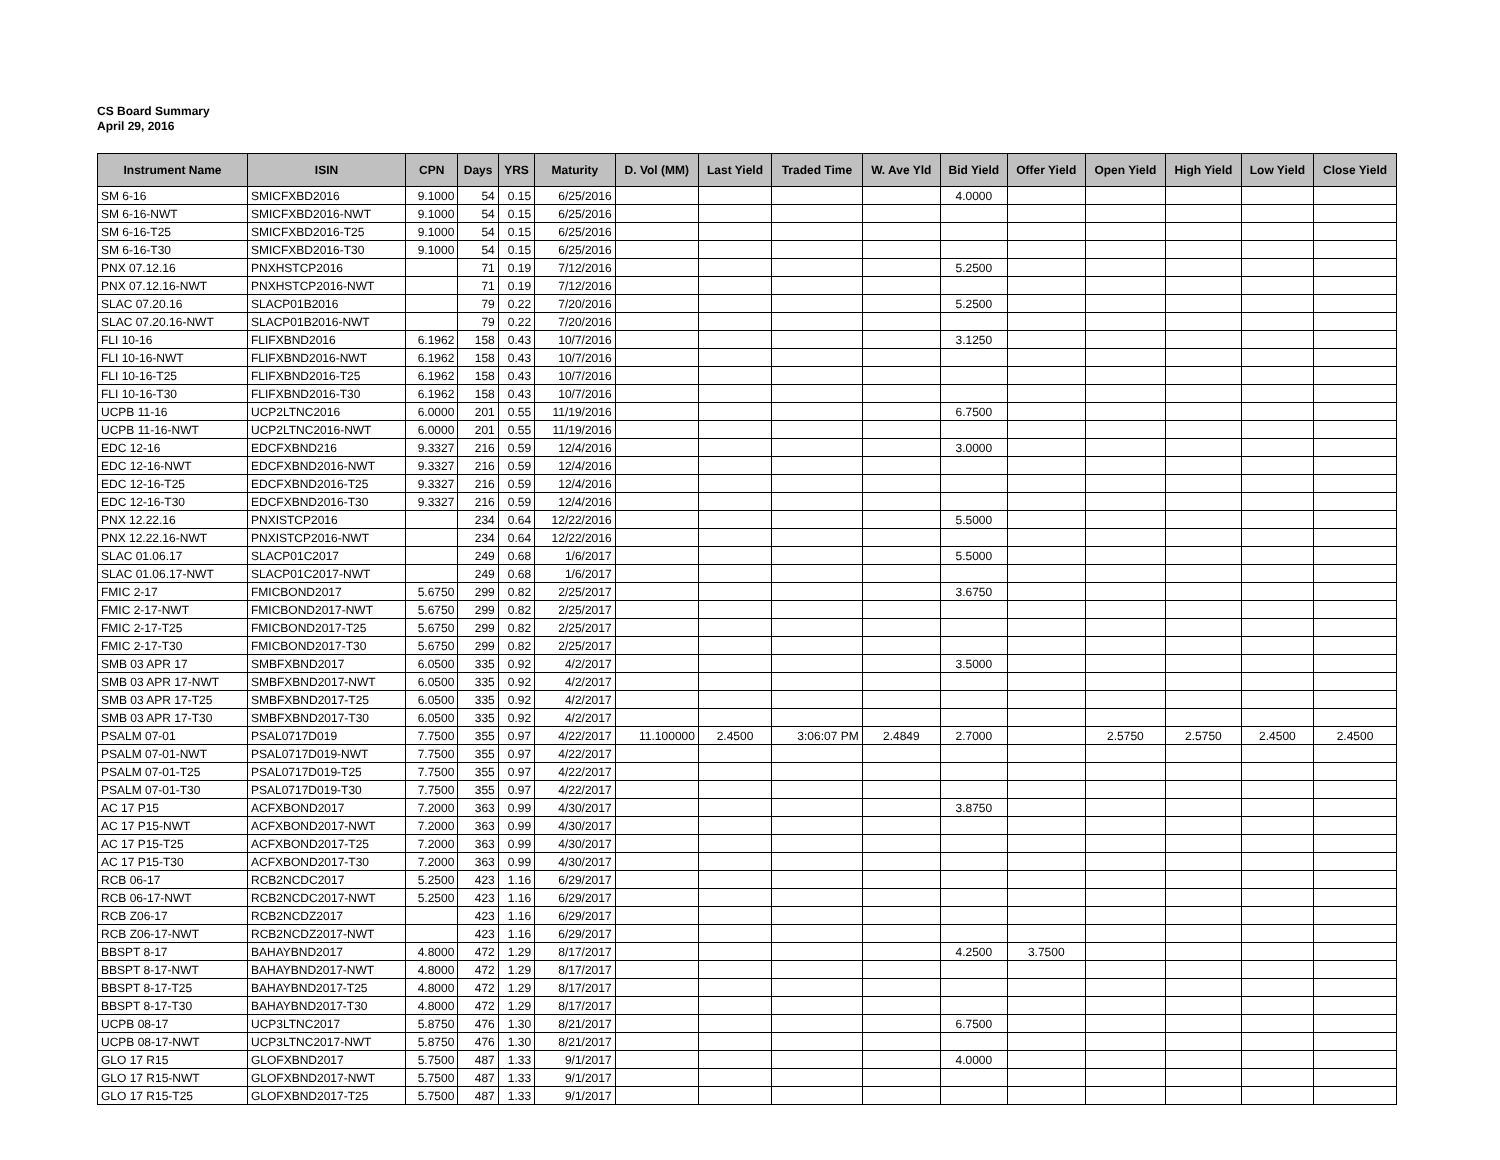CS Board Summary
April 29, 2016
| Instrument Name | ISIN | CPN | Days | YRS | Maturity | D. Vol (MM) | Last Yield | Traded Time | W. Ave Yld | Bid Yield | Offer Yield | Open Yield | High Yield | Low Yield | Close Yield |
| --- | --- | --- | --- | --- | --- | --- | --- | --- | --- | --- | --- | --- | --- | --- | --- |
| SM 6-16 | SMICFXBD2016 | 9.1000 | 54 | 0.15 | 6/25/2016 | | | | | 4.0000 | | | | | |
| SM 6-16-NWT | SMICFXBD2016-NWT | 9.1000 | 54 | 0.15 | 6/25/2016 | | | | | | | | | | |
| SM 6-16-T25 | SMICFXBD2016-T25 | 9.1000 | 54 | 0.15 | 6/25/2016 | | | | | | | | | | |
| SM 6-16-T30 | SMICFXBD2016-T30 | 9.1000 | 54 | 0.15 | 6/25/2016 | | | | | | | | | | |
| PNX 07.12.16 | PNXHSTCP2016 | | 71 | 0.19 | 7/12/2016 | | | | | 5.2500 | | | | | |
| PNX 07.12.16-NWT | PNXHSTCP2016-NWT | | 71 | 0.19 | 7/12/2016 | | | | | | | | | | |
| SLAC 07.20.16 | SLACP01B2016 | | 79 | 0.22 | 7/20/2016 | | | | | 5.2500 | | | | | |
| SLAC 07.20.16-NWT | SLACP01B2016-NWT | | 79 | 0.22 | 7/20/2016 | | | | | | | | | | |
| FLI 10-16 | FLIFXBND2016 | 6.1962 | 158 | 0.43 | 10/7/2016 | | | | | 3.1250 | | | | | |
| FLI 10-16-NWT | FLIFXBND2016-NWT | 6.1962 | 158 | 0.43 | 10/7/2016 | | | | | | | | | | |
| FLI 10-16-T25 | FLIFXBND2016-T25 | 6.1962 | 158 | 0.43 | 10/7/2016 | | | | | | | | | | |
| FLI 10-16-T30 | FLIFXBND2016-T30 | 6.1962 | 158 | 0.43 | 10/7/2016 | | | | | | | | | | |
| UCPB 11-16 | UCP2LTNC2016 | 6.0000 | 201 | 0.55 | 11/19/2016 | | | | | 6.7500 | | | | | |
| UCPB 11-16-NWT | UCP2LTNC2016-NWT | 6.0000 | 201 | 0.55 | 11/19/2016 | | | | | | | | | | |
| EDC 12-16 | EDCFXBND216 | 9.3327 | 216 | 0.59 | 12/4/2016 | | | | | 3.0000 | | | | | |
| EDC 12-16-NWT | EDCFXBND2016-NWT | 9.3327 | 216 | 0.59 | 12/4/2016 | | | | | | | | | | |
| EDC 12-16-T25 | EDCFXBND2016-T25 | 9.3327 | 216 | 0.59 | 12/4/2016 | | | | | | | | | | |
| EDC 12-16-T30 | EDCFXBND2016-T30 | 9.3327 | 216 | 0.59 | 12/4/2016 | | | | | | | | | | |
| PNX 12.22.16 | PNXISTCP2016 | | 234 | 0.64 | 12/22/2016 | | | | | 5.5000 | | | | | |
| PNX 12.22.16-NWT | PNXISTCP2016-NWT | | 234 | 0.64 | 12/22/2016 | | | | | | | | | | |
| SLAC 01.06.17 | SLACP01C2017 | | 249 | 0.68 | 1/6/2017 | | | | | 5.5000 | | | | | |
| SLAC 01.06.17-NWT | SLACP01C2017-NWT | | 249 | 0.68 | 1/6/2017 | | | | | | | | | | |
| FMIC 2-17 | FMICBOND2017 | 5.6750 | 299 | 0.82 | 2/25/2017 | | | | | 3.6750 | | | | | |
| FMIC 2-17-NWT | FMICBOND2017-NWT | 5.6750 | 299 | 0.82 | 2/25/2017 | | | | | | | | | | |
| FMIC 2-17-T25 | FMICBOND2017-T25 | 5.6750 | 299 | 0.82 | 2/25/2017 | | | | | | | | | | |
| FMIC 2-17-T30 | FMICBOND2017-T30 | 5.6750 | 299 | 0.82 | 2/25/2017 | | | | | | | | | | |
| SMB 03 APR 17 | SMBFXBND2017 | 6.0500 | 335 | 0.92 | 4/2/2017 | | | | | 3.5000 | | | | | |
| SMB 03 APR 17-NWT | SMBFXBND2017-NWT | 6.0500 | 335 | 0.92 | 4/2/2017 | | | | | | | | | | |
| SMB 03 APR 17-T25 | SMBFXBND2017-T25 | 6.0500 | 335 | 0.92 | 4/2/2017 | | | | | | | | | | |
| SMB 03 APR 17-T30 | SMBFXBND2017-T30 | 6.0500 | 335 | 0.92 | 4/2/2017 | | | | | | | | | | |
| PSALM 07-01 | PSAL0717D019 | 7.7500 | 355 | 0.97 | 4/22/2017 | 11.100000 | 2.4500 | 3:06:07 PM | 2.4849 | 2.7000 | | 2.5750 | 2.5750 | 2.4500 | 2.4500 |
| PSALM 07-01-NWT | PSAL0717D019-NWT | 7.7500 | 355 | 0.97 | 4/22/2017 | | | | | | | | | | |
| PSALM 07-01-T25 | PSAL0717D019-T25 | 7.7500 | 355 | 0.97 | 4/22/2017 | | | | | | | | | | |
| PSALM 07-01-T30 | PSAL0717D019-T30 | 7.7500 | 355 | 0.97 | 4/22/2017 | | | | | | | | | | |
| AC 17 P15 | ACFXBOND2017 | 7.2000 | 363 | 0.99 | 4/30/2017 | | | | | 3.8750 | | | | | |
| AC 17 P15-NWT | ACFXBOND2017-NWT | 7.2000 | 363 | 0.99 | 4/30/2017 | | | | | | | | | | |
| AC 17 P15-T25 | ACFXBOND2017-T25 | 7.2000 | 363 | 0.99 | 4/30/2017 | | | | | | | | | | |
| AC 17 P15-T30 | ACFXBOND2017-T30 | 7.2000 | 363 | 0.99 | 4/30/2017 | | | | | | | | | | |
| RCB 06-17 | RCB2NCDC2017 | 5.2500 | 423 | 1.16 | 6/29/2017 | | | | | | | | | | |
| RCB 06-17-NWT | RCB2NCDC2017-NWT | 5.2500 | 423 | 1.16 | 6/29/2017 | | | | | | | | | | |
| RCB Z06-17 | RCB2NCDZ2017 | | 423 | 1.16 | 6/29/2017 | | | | | | | | | | |
| RCB Z06-17-NWT | RCB2NCDZ2017-NWT | | 423 | 1.16 | 6/29/2017 | | | | | | | | | | |
| BBSPT 8-17 | BAHAYBND2017 | 4.8000 | 472 | 1.29 | 8/17/2017 | | | | | 4.2500 | 3.7500 | | | | |
| BBSPT 8-17-NWT | BAHAYBND2017-NWT | 4.8000 | 472 | 1.29 | 8/17/2017 | | | | | | | | | | |
| BBSPT 8-17-T25 | BAHAYBND2017-T25 | 4.8000 | 472 | 1.29 | 8/17/2017 | | | | | | | | | | |
| BBSPT 8-17-T30 | BAHAYBND2017-T30 | 4.8000 | 472 | 1.29 | 8/17/2017 | | | | | | | | | | |
| UCPB 08-17 | UCP3LTNC2017 | 5.8750 | 476 | 1.30 | 8/21/2017 | | | | | 6.7500 | | | | | |
| UCPB 08-17-NWT | UCP3LTNC2017-NWT | 5.8750 | 476 | 1.30 | 8/21/2017 | | | | | | | | | | |
| GLO 17 R15 | GLOFXBND2017 | 5.7500 | 487 | 1.33 | 9/1/2017 | | | | | 4.0000 | | | | | |
| GLO 17 R15-NWT | GLOFXBND2017-NWT | 5.7500 | 487 | 1.33 | 9/1/2017 | | | | | | | | | | |
| GLO 17 R15-T25 | GLOFXBND2017-T25 | 5.7500 | 487 | 1.33 | 9/1/2017 | | | | | | | | | | |